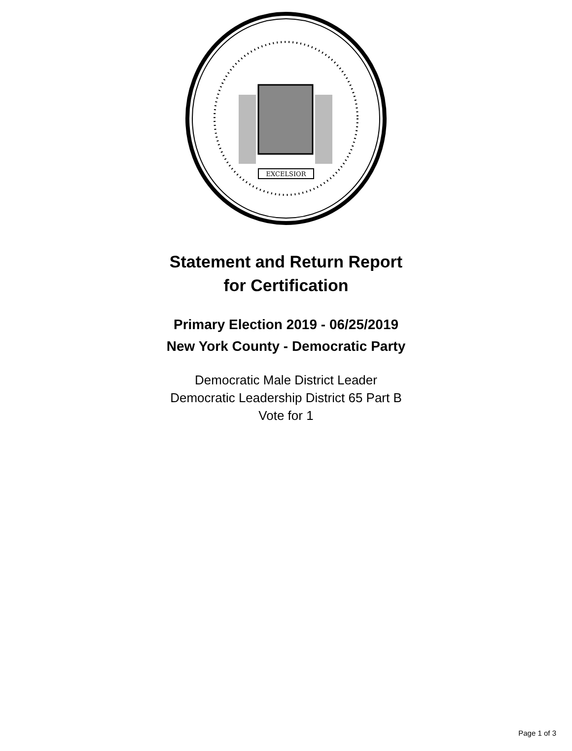EXCELSIOR
Statement and Return Report
for Certification
Primary Election 2019 - 06/25/2019
New York County - Democratic Party
Democratic Male District Leader
Democratic Leadership District 65 Part B
Vote for 1
Page 1 of 3